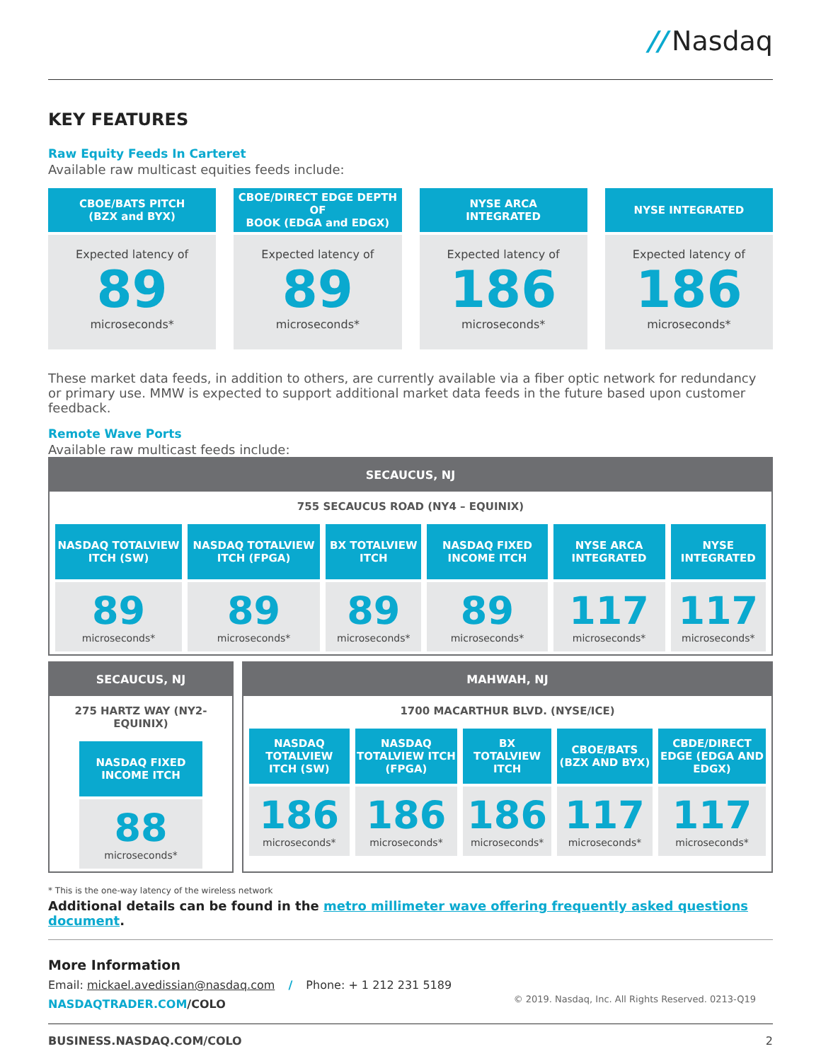// Nasdaq
KEY FEATURES
Raw Equity Feeds In Carteret
Available raw multicast equities feeds include:
CBOE/BATS PITCH
(BZX and BYX)
Expected latency of
89
microseconds*
CBOE/DIRECT EDGE DEPTH OF
BOOK (EDGA and EDGX)
Expected latency of
89
microseconds*
NYSE ARCA
INTEGRATED
Expected latency of
186
microseconds*
NYSE INTEGRATED
Expected latency of
186
microseconds*
These market data feeds, in addition to others, are currently available via a fiber optic network for redundancy or primary use. MMW is expected to support additional market data feeds in the future based upon customer feedback.
Remote Wave Ports
Available raw multicast feeds include:
SECAUCUS, NJ
755 SECAUCUS ROAD (NY4 – EQUINIX)
| NASDAQ TOTALVIEW ITCH (SW) | NASDAQ TOTALVIEW ITCH (FPGA) | BX TOTALVIEW ITCH | NASDAQ FIXED INCOME ITCH | NYSE ARCA INTEGRATED | NYSE INTEGRATED |
| 89 microseconds* | 89 microseconds* | 89 microseconds* | 89 microseconds* | 117 microseconds* | 117 microseconds* |
SECAUCUS, NJ
275 HARTZ WAY (NY2-EQUINIX)
| NASDAQ FIXED INCOME ITCH |
| 88 microseconds* |
MAHWAH, NJ
1700 MACARTHUR BLVD. (NYSE/ICE)
| NASDAQ TOTALVIEW ITCH (SW) | NASDAQ TOTALVIEW ITCH (FPGA) | BX TOTALVIEW ITCH | CBOE/BATS (BZX AND BYX) | CBDE/DIRECT EDGE (EDGA AND EDGX) |
| 186 microseconds* | 186 microseconds* | 186 microseconds* | 117 microseconds* | 117 microseconds* |
* This is the one-way latency of the wireless network
Additional details can be found in the metro millimeter wave offering frequently asked questions document.
More Information
Email: mickael.avedissian@nasdaq.com / Phone: + 1 212 231 5189
NASDAQTRADER.COM/COLO
© 2019. Nasdaq, Inc. All Rights Reserved. 0213-Q19
BUSINESS.NASDAQ.COM/COLO 2